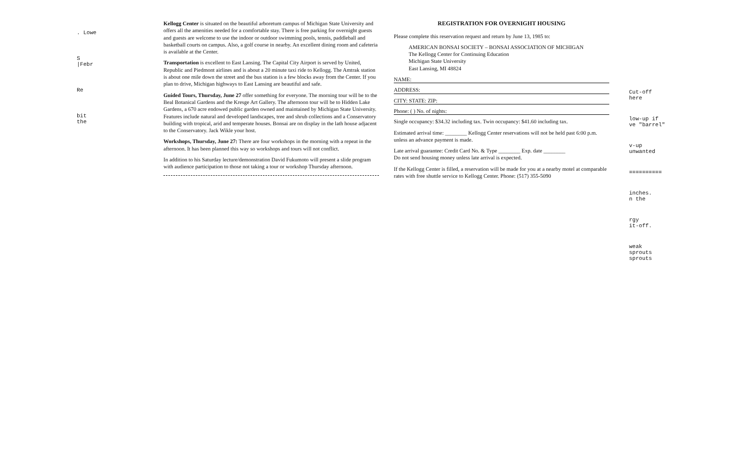. Lowe
S
|Febr
Re
bit
the
Kellogg Center is situated on the beautiful arboretum campus of Michigan State University and offers all the amenities needed for a comfortable stay. There is free parking for overnight guests and guests are welcome to use the indoor or outdoor swimming pools, tennis, paddleball and basketball courts on campus. Also, a golf course in nearby. An excellent dining room and cafeteria is available at the Center.
Transportation is excellent to East Lansing. The Capital City Airport is served by United, Republic and Piedmont airlines and is about a 20 minute taxi ride to Kellogg. The Amtrak station is about one mile down the street and the bus station is a few blocks away from the Center. If you plan to drive, Michigan highways to East Lansing are beautiful and safe.
Guided Tours, Thursday, June 27 offer something for everyone. The morning tour will be to the Beal Botanical Gardens and the Kresge Art Gallery. The afternoon tour will be to Hidden Lake Gardens, a 670 acre endowed public garden owned and maintained by Michigan State University. Features include natural and developed landscapes, tree and shrub collections and a Conservatory building with tropical, arid and temperate houses. Bonsai are on display in the lath house adjacent to the Conservatory. Jack Wikle your host.
Workshops, Thursday, June 27: There are four workshops in the morning with a repeat in the afternoon. It has been planned this way so workshops and tours will not conflict.
In addition to his Saturday lecture/demonstration David Fukumoto will present a slide program with audience participation to those not taking a tour or workshop Thursday afternoon.
REGISTRATION FOR OVERNIGHT HOUSING
Please complete this reservation request and return by June 13, 1985 to:
AMERICAN BONSAI SOCIETY – BONSAI ASSOCIATION OF MICHIGAN
The Kellogg Center for Continuing Education
Michigan State University
East Lansing, MI 48824
NAME:
ADDRESS:
CITY: STATE: ZIP:
Phone: ( ) No. of nights:
Single occupancy: $34.32 including tax. Twin occupancy: $41.60 including tax.
Estimated arrival time: ________ Kellogg Center reservations will not be held past 6:00 p.m. unless an advance payment is made.
Late arrival guarantee: Credit Card No. & Type ________ Exp. date ________
Do not send housing money unless late arrival is expected.
If the Kellogg Center is filled, a reservation will be made for you at a nearby motel at comparable rates with free shuttle service to Kellogg Center. Phone: (517) 355-5090
Cut-off
here
low-up if
ve "barrel"
v-up
unwanted
==========
inches.
n the
rgy
it-off.
weak
sprouts
sprouts